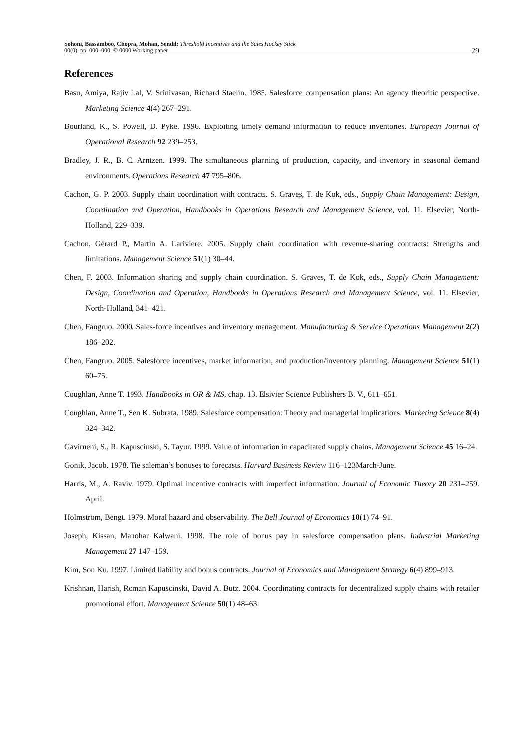Sohoni, Bassamboo, Chopra, Mohan, Sendil: Threshold Incentives and the Sales Hockey Stick
00(0), pp. 000–000, © 0000 Working paper
29
References
Basu, Amiya, Rajiv Lal, V. Srinivasan, Richard Staelin. 1985. Salesforce compensation plans: An agency theoritic perspective. Marketing Science 4(4) 267–291.
Bourland, K., S. Powell, D. Pyke. 1996. Exploiting timely demand information to reduce inventories. European Journal of Operational Research 92 239–253.
Bradley, J. R., B. C. Arntzen. 1999. The simultaneous planning of production, capacity, and inventory in seasonal demand environments. Operations Research 47 795–806.
Cachon, G. P. 2003. Supply chain coordination with contracts. S. Graves, T. de Kok, eds., Supply Chain Management: Design, Coordination and Operation, Handbooks in Operations Research and Management Science, vol. 11. Elsevier, North-Holland, 229–339.
Cachon, Gérard P., Martin A. Lariviere. 2005. Supply chain coordination with revenue-sharing contracts: Strengths and limitations. Management Science 51(1) 30–44.
Chen, F. 2003. Information sharing and supply chain coordination. S. Graves, T. de Kok, eds., Supply Chain Management: Design, Coordination and Operation, Handbooks in Operations Research and Management Science, vol. 11. Elsevier, North-Holland, 341–421.
Chen, Fangruo. 2000. Sales-force incentives and inventory management. Manufacturing & Service Operations Management 2(2) 186–202.
Chen, Fangruo. 2005. Salesforce incentives, market information, and production/inventory planning. Management Science 51(1) 60–75.
Coughlan, Anne T. 1993. Handbooks in OR & MS, chap. 13. Elsivier Science Publishers B. V., 611–651.
Coughlan, Anne T., Sen K. Subrata. 1989. Salesforce compensation: Theory and managerial implications. Marketing Science 8(4) 324–342.
Gavirneni, S., R. Kapuscinski, S. Tayur. 1999. Value of information in capacitated supply chains. Management Science 45 16–24.
Gonik, Jacob. 1978. Tie saleman’s bonuses to forecasts. Harvard Business Review 116–123March-June.
Harris, M., A. Raviv. 1979. Optimal incentive contracts with imperfect information. Journal of Economic Theory 20 231–259. April.
Holmström, Bengt. 1979. Moral hazard and observability. The Bell Journal of Economics 10(1) 74–91.
Joseph, Kissan, Manohar Kalwani. 1998. The role of bonus pay in salesforce compensation plans. Industrial Marketing Management 27 147–159.
Kim, Son Ku. 1997. Limited liability and bonus contracts. Journal of Economics and Management Strategy 6(4) 899–913.
Krishnan, Harish, Roman Kapuscinski, David A. Butz. 2004. Coordinating contracts for decentralized supply chains with retailer promotional effort. Management Science 50(1) 48–63.